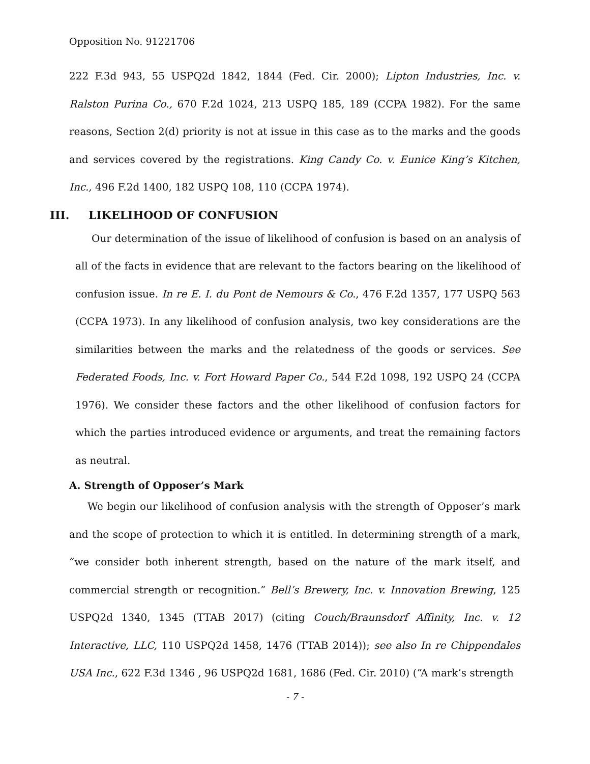Opposition No. 91221706
222 F.3d 943, 55 USPQ2d 1842, 1844 (Fed. Cir. 2000); Lipton Industries, Inc. v. Ralston Purina Co., 670 F.2d 1024, 213 USPQ 185, 189 (CCPA 1982). For the same reasons, Section 2(d) priority is not at issue in this case as to the marks and the goods and services covered by the registrations. King Candy Co. v. Eunice King’s Kitchen, Inc., 496 F.2d 1400, 182 USPQ 108, 110 (CCPA 1974).
III. LIKELIHOOD OF CONFUSION
Our determination of the issue of likelihood of confusion is based on an analysis of all of the facts in evidence that are relevant to the factors bearing on the likelihood of confusion issue. In re E. I. du Pont de Nemours & Co., 476 F.2d 1357, 177 USPQ 563 (CCPA 1973). In any likelihood of confusion analysis, two key considerations are the similarities between the marks and the relatedness of the goods or services. See Federated Foods, Inc. v. Fort Howard Paper Co., 544 F.2d 1098, 192 USPQ 24 (CCPA 1976). We consider these factors and the other likelihood of confusion factors for which the parties introduced evidence or arguments, and treat the remaining factors as neutral.
A. Strength of Opposer’s Mark
We begin our likelihood of confusion analysis with the strength of Opposer’s mark and the scope of protection to which it is entitled. In determining strength of a mark, “we consider both inherent strength, based on the nature of the mark itself, and commercial strength or recognition.” Bell’s Brewery, Inc. v. Innovation Brewing, 125 USPQ2d 1340, 1345 (TTAB 2017) (citing Couch/Braunsdorf Affinity, Inc. v. 12 Interactive, LLC, 110 USPQ2d 1458, 1476 (TTAB 2014)); see also In re Chippendales USA Inc., 622 F.3d 1346 , 96 USPQ2d 1681, 1686 (Fed. Cir. 2010) (“A mark’s strength
- 7 -